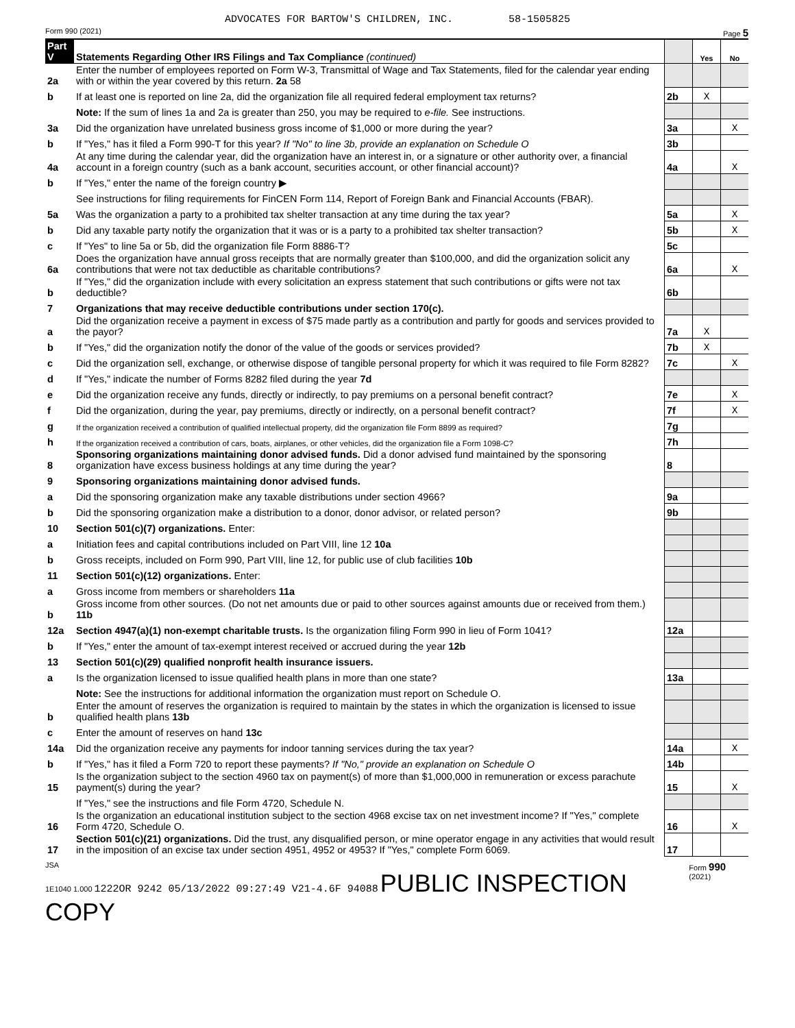ADVOCATES FOR BARTOW'S CHILDREN, INC. 58-1505825
Form 990 (2021) Page 5
| Part V | Statements Regarding Other IRS Filings and Tax Compliance (continued) | | Yes | No |
| 2a | Enter the number of employees reported on Form W-3, Transmittal of Wage and Tax Statements, filed for the calendar year ending with or within the year covered by this return. 2a 58 | | | |
| b | If at least one is reported on line 2a, did the organization file all required federal employment tax returns? | 2b | X | |
| | Note: If the sum of lines 1a and 2a is greater than 250, you may be required to e-file. See instructions. | | | |
| 3a | Did the organization have unrelated business gross income of $1,000 or more during the year? | 3a | | X |
| b | If "Yes," has it filed a Form 990-T for this year? If "No" to line 3b, provide an explanation on Schedule O | 3b | | |
| 4a | At any time during the calendar year, did the organization have an interest in, or a signature or other authority over, a financial account in a foreign country (such as a bank account, securities account, or other financial account)? | 4a | | X |
| b | If "Yes," enter the name of the foreign country ▶ | | | |
| | See instructions for filing requirements for FinCEN Form 114, Report of Foreign Bank and Financial Accounts (FBAR). | | | |
| 5a | Was the organization a party to a prohibited tax shelter transaction at any time during the tax year? | 5a | | X |
| b | Did any taxable party notify the organization that it was or is a party to a prohibited tax shelter transaction? | 5b | | X |
| c | If "Yes" to line 5a or 5b, did the organization file Form 8886-T? | 5c | | |
| 6a | Does the organization have annual gross receipts that are normally greater than $100,000, and did the organization solicit any contributions that were not tax deductible as charitable contributions? | 6a | | X |
| b | If "Yes," did the organization include with every solicitation an express statement that such contributions or gifts were not tax deductible? | 6b | | |
| 7 | Organizations that may receive deductible contributions under section 170(c). | | | |
| a | Did the organization receive a payment in excess of $75 made partly as a contribution and partly for goods and services provided to the payor? | 7a | X | |
| b | If "Yes," did the organization notify the donor of the value of the goods or services provided? | 7b | X | |
| c | Did the organization sell, exchange, or otherwise dispose of tangible personal property for which it was required to file Form 8282? | 7c | | X |
| d | If "Yes," indicate the number of Forms 8282 filed during the year 7d | | | |
| e | Did the organization receive any funds, directly or indirectly, to pay premiums on a personal benefit contract? | 7e | | X |
| f | Did the organization, during the year, pay premiums, directly or indirectly, on a personal benefit contract? | 7f | | X |
| g | If the organization received a contribution of qualified intellectual property, did the organization file Form 8899 as required? | 7g | | |
| h | If the organization received a contribution of cars, boats, airplanes, or other vehicles, did the organization file a Form 1098-C? | 7h | | |
| 8 | Sponsoring organizations maintaining donor advised funds. Did a donor advised fund maintained by the sponsoring organization have excess business holdings at any time during the year? | 8 | | |
| 9 | Sponsoring organizations maintaining donor advised funds. | | | |
| a | Did the sponsoring organization make any taxable distributions under section 4966? | 9a | | |
| b | Did the sponsoring organization make a distribution to a donor, donor advisor, or related person? | 9b | | |
| 10 | Section 501(c)(7) organizations. Enter: | | | |
| a | Initiation fees and capital contributions included on Part VIII, line 12 10a | | | |
| b | Gross receipts, included on Form 990, Part VIII, line 12, for public use of club facilities 10b | | | |
| 11 | Section 501(c)(12) organizations. Enter: | | | |
| a | Gross income from members or shareholders 11a | | | |
| b | Gross income from other sources. (Do not net amounts due or paid to other sources against amounts due or received from them.) 11b | | | |
| 12a | Section 4947(a)(1) non-exempt charitable trusts. Is the organization filing Form 990 in lieu of Form 1041? | 12a | | |
| b | If "Yes," enter the amount of tax-exempt interest received or accrued during the year 12b | | | |
| 13 | Section 501(c)(29) qualified nonprofit health insurance issuers. | | | |
| a | Is the organization licensed to issue qualified health plans in more than one state? | 13a | | |
| | Note: See the instructions for additional information the organization must report on Schedule O. | | | |
| b | Enter the amount of reserves the organization is required to maintain by the states in which the organization is licensed to issue qualified health plans 13b | | | |
| c | Enter the amount of reserves on hand 13c | | | |
| 14a | Did the organization receive any payments for indoor tanning services during the tax year? | 14a | | X |
| b | If "Yes," has it filed a Form 720 to report these payments? If "No," provide an explanation on Schedule O | 14b | | |
| 15 | Is the organization subject to the section 4960 tax on payment(s) of more than $1,000,000 in remuneration or excess parachute payment(s) during the year? | 15 | | X |
| | If "Yes," see the instructions and file Form 4720, Schedule N. | | | |
| 16 | Is the organization an educational institution subject to the section 4968 excise tax on net investment income? If "Yes," complete Form 4720, Schedule O. | 16 | | X |
| 17 | Section 501(c)(21) organizations. Did the trust, any disqualified person, or mine operator engage in any activities that would result in the imposition of an excise tax under section 4951, 4952 or 4953? If "Yes," complete Form 6069. | 17 | | |
JSA
1E1040 1.000 1222OR 9242 05/13/2022 09:27:49 V21-4.6F 94088 PUBLIC INSPECTION COPY
Form 990 (2021)